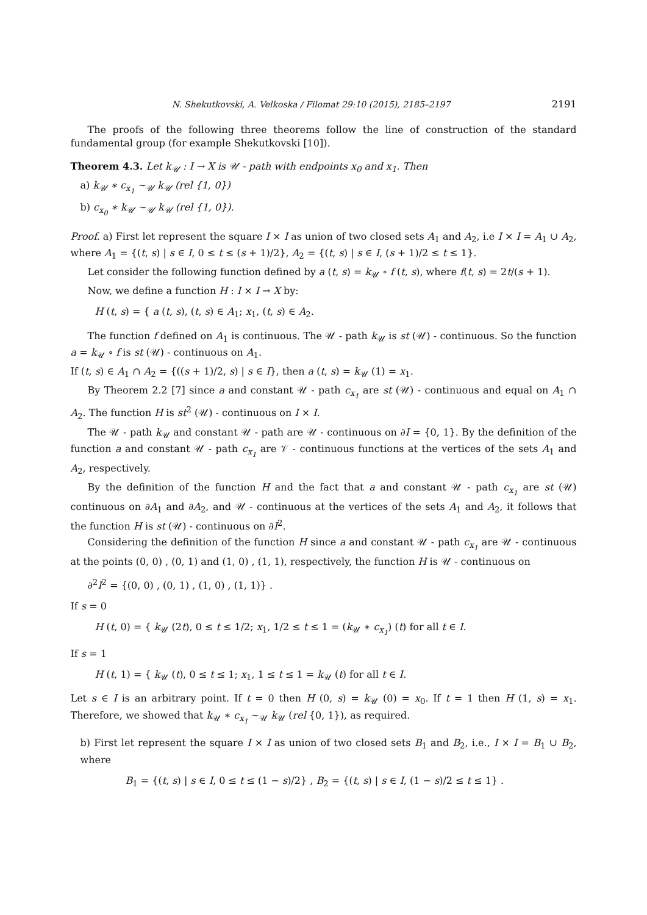N. Shekutkovski, A. Velkoska / Filomat 29:10 (2015), 2185–2197 2191
The proofs of the following three theorems follow the line of construction of the standard fundamental group (for example Shekutkovski [10]).
Theorem 4.3. Let k<sub>𝒰</sub> : I → X is 𝒰 - path with endpoints x<sub>0</sub> and x<sub>1</sub>. Then
a) k<sub>𝒰</sub> ∗ c<sub>x<sub>1</sub></sub> ∼<sub>𝒰</sub> k<sub>𝒰</sub> (rel {1, 0})
b) c<sub>x<sub>0</sub></sub> ∗ k<sub>𝒰</sub> ∼<sub>𝒰</sub> k<sub>𝒰</sub> (rel {1, 0}).
Proof. a) First let represent the square I × I as union of two closed sets A<sub>1</sub> and A<sub>2</sub>, i.e I × I = A<sub>1</sub> ∪ A<sub>2</sub>, where A<sub>1</sub> = {(t, s) | s ∈ I, 0 ≤ t ≤ (s + 1)/2}, A<sub>2</sub> = {(t, s) | s ∈ I, (s + 1)/2 ≤ t ≤ 1}.
Let consider the following function defined by a (t, s) = k<sub>𝒰</sub> ∘ f (t, s), where f(t, s) = 2t/(s + 1).
Now, we define a function H : I × I → X by:
H (t, s) = { a (t, s), (t, s) ∈ A<sub>1</sub>; x<sub>1</sub>, (t, s) ∈ A<sub>2</sub>.
The function f defined on A<sub>1</sub> is continuous. The 𝒰 - path k<sub>𝒰</sub> is st (𝒰) - continuous. So the function a = k<sub>𝒰</sub> ∘ f is st (𝒰) - continuous on A<sub>1</sub>.
If (t, s) ∈ A<sub>1</sub> ∩ A<sub>2</sub> = {((s + 1)/2, s) | s ∈ I}, then a (t, s) = k<sub>𝒰</sub> (1) = x<sub>1</sub>.
By Theorem 2.2 [7] since a and constant 𝒰 - path c<sub>x<sub>1</sub></sub> are st (𝒰) - continuous and equal on A<sub>1</sub> ∩ A<sub>2</sub>. The function H is st<sup>2</sup> (𝒰) - continuous on I × I.
The 𝒰 - path k<sub>𝒰</sub> and constant 𝒰 - path are 𝒰 - continuous on ∂I = {0, 1}. By the definition of the function a and constant 𝒰 - path c<sub>x<sub>1</sub></sub> are 𝒱 - continuous functions at the vertices of the sets A<sub>1</sub> and A<sub>2</sub>, respectively.
By the definition of the function H and the fact that a and constant 𝒰 - path c<sub>x<sub>1</sub></sub> are st (𝒰) continuous on ∂A<sub>1</sub> and ∂A<sub>2</sub>, and 𝒰 - continuous at the vertices of the sets A<sub>1</sub> and A<sub>2</sub>, it follows that the function H is st (𝒰) - continuous on ∂I<sup>2</sup>.
Considering the definition of the function H since a and constant 𝒰 - path c<sub>x<sub>1</sub></sub> are 𝒰 - continuous at the points (0, 0) , (0, 1) and (1, 0) , (1, 1), respectively, the function H is 𝒰 - continuous on
∂<sup>2</sup>I<sup>2</sup> = {(0, 0) , (0, 1) , (1, 0) , (1, 1)} .
If s = 0
H (t, 0) = { k<sub>𝒰</sub> (2t), 0 ≤ t ≤ 1/2; x<sub>1</sub>, 1/2 ≤ t ≤ 1 = (k<sub>𝒰</sub> ∗ c<sub>x<sub>1</sub></sub>) (t) for all t ∈ I.
If s = 1
H (t, 1) = { k<sub>𝒰</sub> (t), 0 ≤ t ≤ 1; x<sub>1</sub>, 1 ≤ t ≤ 1 = k<sub>𝒰</sub> (t) for all t ∈ I.
Let s ∈ I is an arbitrary point. If t = 0 then H (0, s) = k<sub>𝒰</sub> (0) = x<sub>0</sub>. If t = 1 then H (1, s) = x<sub>1</sub>. Therefore, we showed that k<sub>𝒰</sub> ∗ c<sub>x<sub>1</sub></sub> ∼<sub>𝒰</sub> k<sub>𝒰</sub> (rel {0, 1}), as required.
b) First let represent the square I × I as union of two closed sets B<sub>1</sub> and B<sub>2</sub>, i.e., I × I = B<sub>1</sub> ∪ B<sub>2</sub>, where
B<sub>1</sub> = {(t, s) | s ∈ I, 0 ≤ t ≤ (1 − s)/2} , B<sub>2</sub> = {(t, s) | s ∈ I, (1 − s)/2 ≤ t ≤ 1} .